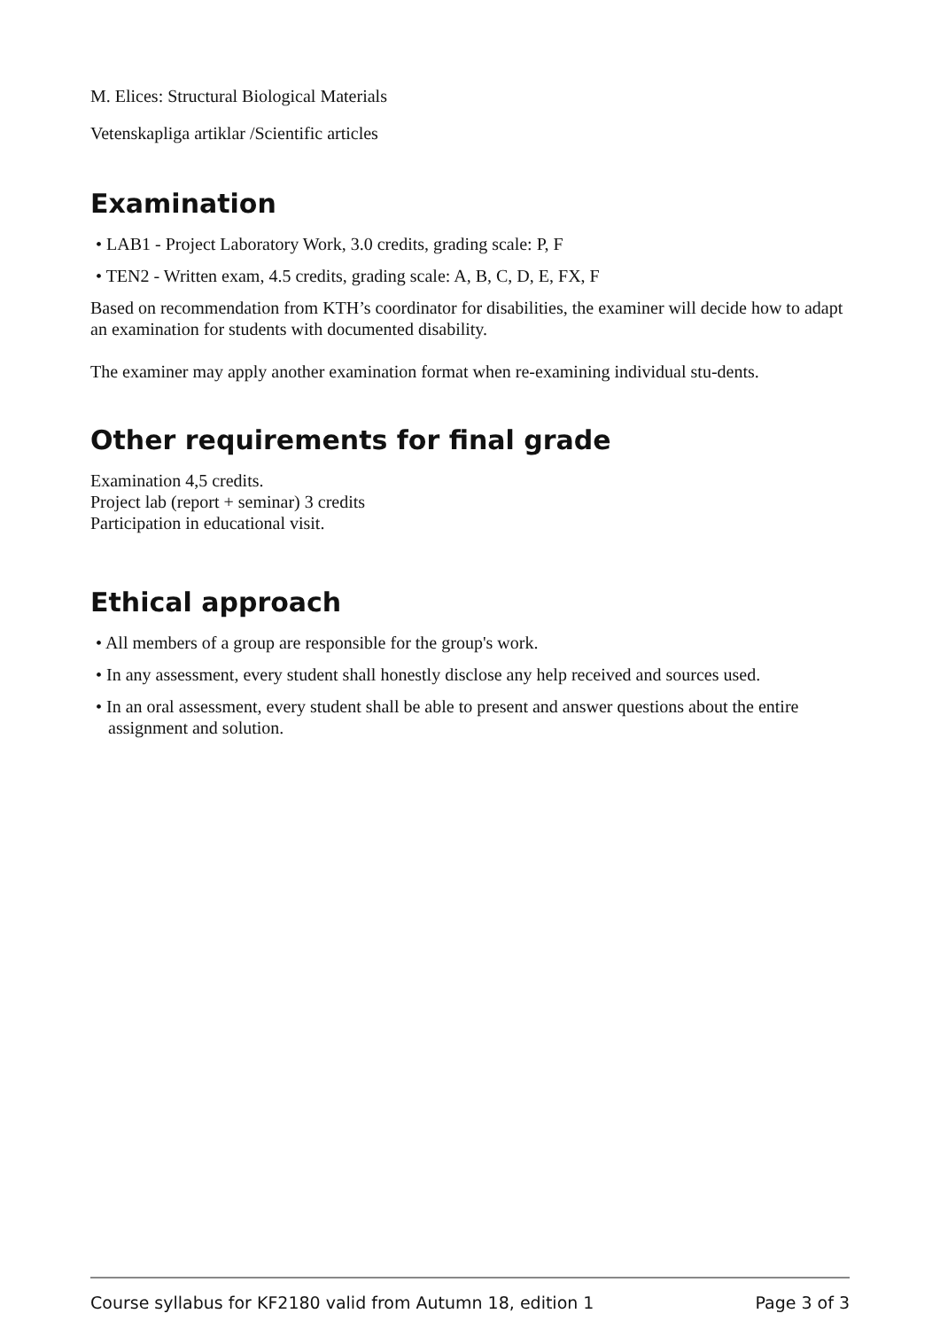M. Elices: Structural Biological Materials
Vetenskapliga artiklar /Scientific articles
Examination
• LAB1 - Project Laboratory Work, 3.0 credits, grading scale: P, F
• TEN2 - Written exam, 4.5 credits, grading scale: A, B, C, D, E, FX, F
Based on recommendation from KTH’s coordinator for disabilities, the examiner will decide how to adapt an examination for students with documented disability.
The examiner may apply another examination format when re-examining individual stu-dents.
Other requirements for final grade
Examination 4,5 credits.
Project lab (report + seminar) 3 credits
Participation in educational visit.
Ethical approach
• All members of a group are responsible for the group's work.
• In any assessment, every student shall honestly disclose any help received and sources used.
• In an oral assessment, every student shall be able to present and answer questions about the entire assignment and solution.
Course syllabus for KF2180 valid from Autumn 18, edition 1 Page 3 of 3